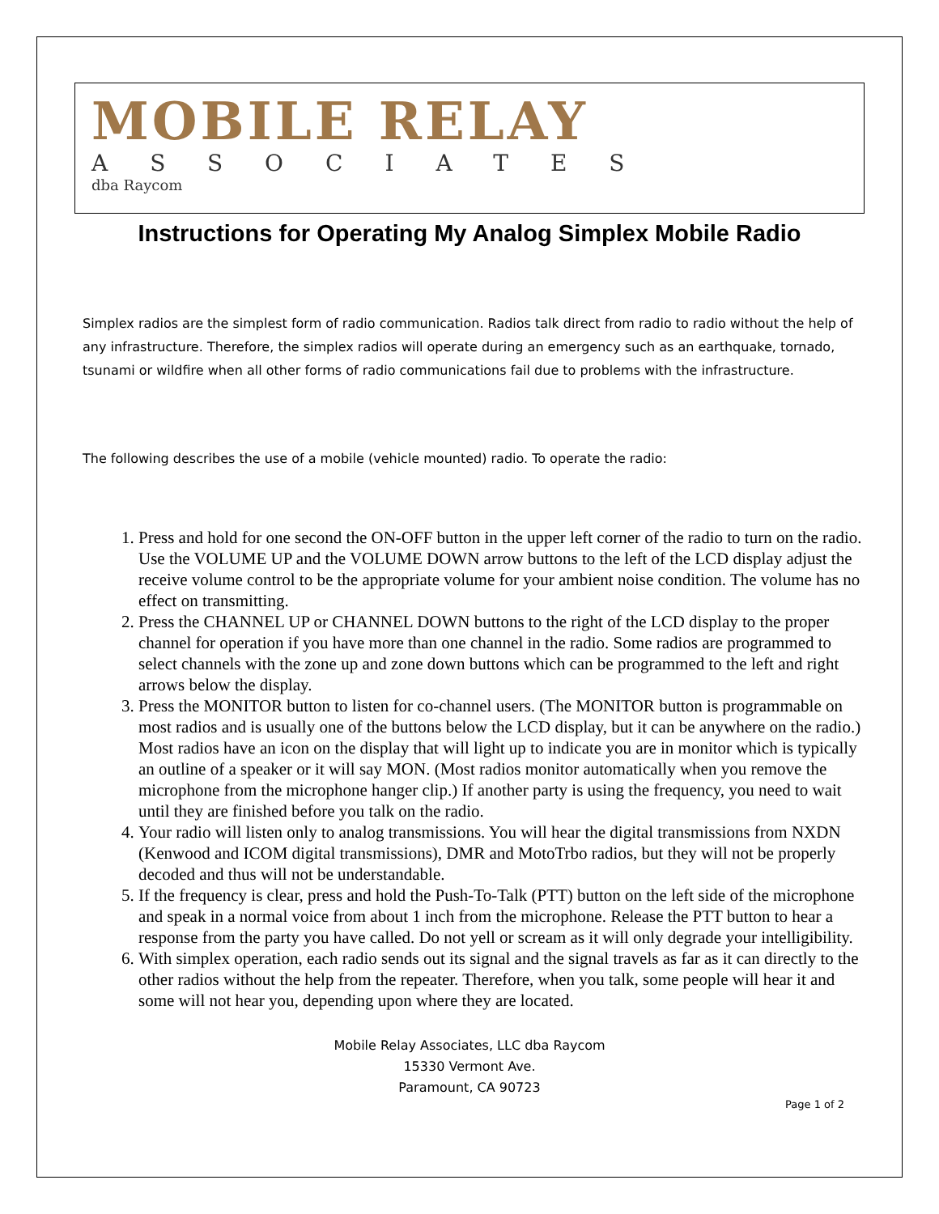MOBILE RELAY
ASSOCIATES
dba Raycom
Instructions for Operating My Analog Simplex Mobile Radio
Simplex radios are the simplest form of radio communication. Radios talk direct from radio to radio without the help of any infrastructure. Therefore, the simplex radios will operate during an emergency such as an earthquake, tornado, tsunami or wildfire when all other forms of radio communications fail due to problems with the infrastructure.
The following describes the use of a mobile (vehicle mounted) radio. To operate the radio:
1. Press and hold for one second the ON-OFF button in the upper left corner of the radio to turn on the radio. Use the VOLUME UP and the VOLUME DOWN arrow buttons to the left of the LCD display adjust the receive volume control to be the appropriate volume for your ambient noise condition. The volume has no effect on transmitting.
2. Press the CHANNEL UP or CHANNEL DOWN buttons to the right of the LCD display to the proper channel for operation if you have more than one channel in the radio. Some radios are programmed to select channels with the zone up and zone down buttons which can be programmed to the left and right arrows below the display.
3. Press the MONITOR button to listen for co-channel users. (The MONITOR button is programmable on most radios and is usually one of the buttons below the LCD display, but it can be anywhere on the radio.) Most radios have an icon on the display that will light up to indicate you are in monitor which is typically an outline of a speaker or it will say MON. (Most radios monitor automatically when you remove the microphone from the microphone hanger clip.) If another party is using the frequency, you need to wait until they are finished before you talk on the radio.
4. Your radio will listen only to analog transmissions. You will hear the digital transmissions from NXDN (Kenwood and ICOM digital transmissions), DMR and MotoTrbo radios, but they will not be properly decoded and thus will not be understandable.
5. If the frequency is clear, press and hold the Push-To-Talk (PTT) button on the left side of the microphone and speak in a normal voice from about 1 inch from the microphone. Release the PTT button to hear a response from the party you have called. Do not yell or scream as it will only degrade your intelligibility.
6. With simplex operation, each radio sends out its signal and the signal travels as far as it can directly to the other radios without the help from the repeater. Therefore, when you talk, some people will hear it and some will not hear you, depending upon where they are located.
Mobile Relay Associates, LLC dba Raycom
15330 Vermont Ave.
Paramount, CA 90723
Page 1 of 2